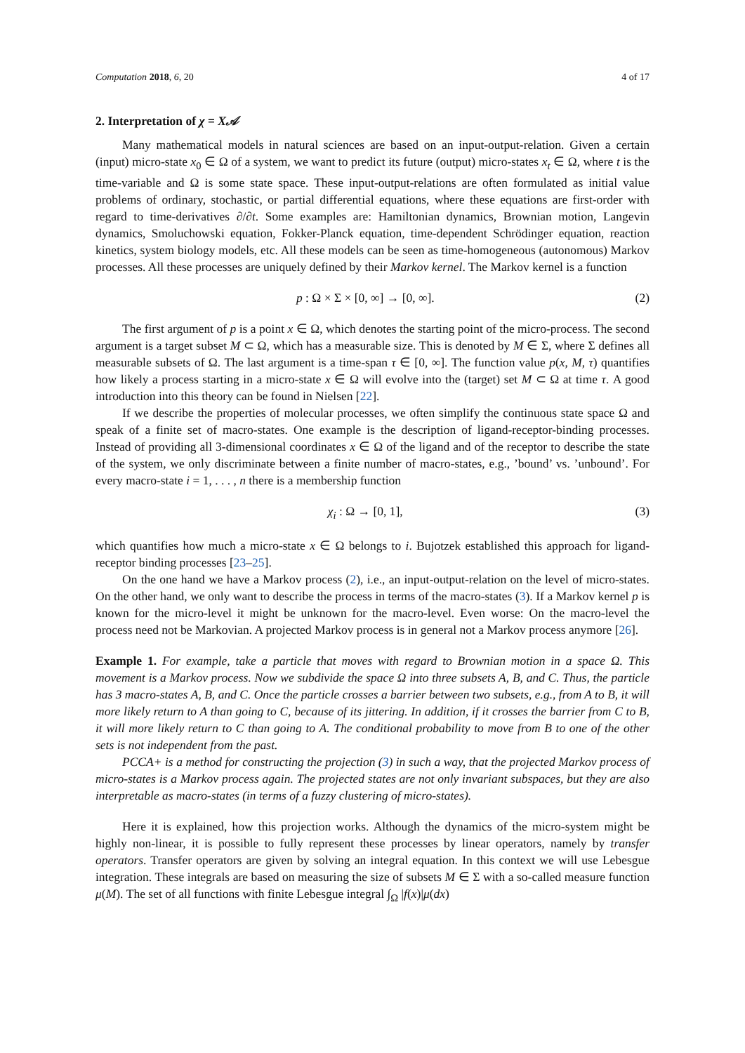Computation 2018, 6, 20 4 of 17
2. Interpretation of χ = X𝒜
Many mathematical models in natural sciences are based on an input-output-relation. Given a certain (input) micro-state x<sub>0</sub> ∈ Ω of a system, we want to predict its future (output) micro-states x<sub>t</sub> ∈ Ω, where t is the time-variable and Ω is some state space. These input-output-relations are often formulated as initial value problems of ordinary, stochastic, or partial differential equations, where these equations are first-order with regard to time-derivatives ∂/∂t. Some examples are: Hamiltonian dynamics, Brownian motion, Langevin dynamics, Smoluchowski equation, Fokker-Planck equation, time-dependent Schrödinger equation, reaction kinetics, system biology models, etc. All these models can be seen as time-homogeneous (autonomous) Markov processes. All these processes are uniquely defined by their Markov kernel. The Markov kernel is a function
p : Ω × Σ × [0, ∞] → [0, ∞]. (2)
The first argument of p is a point x ∈ Ω, which denotes the starting point of the micro-process. The second argument is a target subset M ⊂ Ω, which has a measurable size. This is denoted by M ∈ Σ, where Σ defines all measurable subsets of Ω. The last argument is a time-span τ ∈ [0, ∞]. The function value p(x, M, τ) quantifies how likely a process starting in a micro-state x ∈ Ω will evolve into the (target) set M ⊂ Ω at time τ. A good introduction into this theory can be found in Nielsen [22].
If we describe the properties of molecular processes, we often simplify the continuous state space Ω and speak of a finite set of macro-states. One example is the description of ligand-receptor-binding processes. Instead of providing all 3-dimensional coordinates x ∈ Ω of the ligand and of the receptor to describe the state of the system, we only discriminate between a finite number of macro-states, e.g., ’bound’ vs. ’unbound’. For every macro-state i = 1, . . . , n there is a membership function
χ<sub>i</sub> : Ω → [0, 1], (3)
which quantifies how much a micro-state x ∈ Ω belongs to i. Bujotzek established this approach for ligand-receptor binding processes [23–25].
On the one hand we have a Markov process (2), i.e., an input-output-relation on the level of micro-states. On the other hand, we only want to describe the process in terms of the macro-states (3). If a Markov kernel p is known for the micro-level it might be unknown for the macro-level. Even worse: On the macro-level the process need not be Markovian. A projected Markov process is in general not a Markov process anymore [26].
Example 1. For example, take a particle that moves with regard to Brownian motion in a space Ω. This movement is a Markov process. Now we subdivide the space Ω into three subsets A, B, and C. Thus, the particle has 3 macro-states A, B, and C. Once the particle crosses a barrier between two subsets, e.g., from A to B, it will more likely return to A than going to C, because of its jittering. In addition, if it crosses the barrier from C to B, it will more likely return to C than going to A. The conditional probability to move from B to one of the other sets is not independent from the past.
PCCA+ is a method for constructing the projection (3) in such a way, that the projected Markov process of micro-states is a Markov process again. The projected states are not only invariant subspaces, but they are also interpretable as macro-states (in terms of a fuzzy clustering of micro-states).
Here it is explained, how this projection works. Although the dynamics of the micro-system might be highly non-linear, it is possible to fully represent these processes by linear operators, namely by transfer operators. Transfer operators are given by solving an integral equation. In this context we will use Lebesgue integration. These integrals are based on measuring the size of subsets M ∈ Σ with a so-called measure function μ(M). The set of all functions with finite Lebesgue integral ∫<sub>Ω</sub> |f(x)|μ(dx)